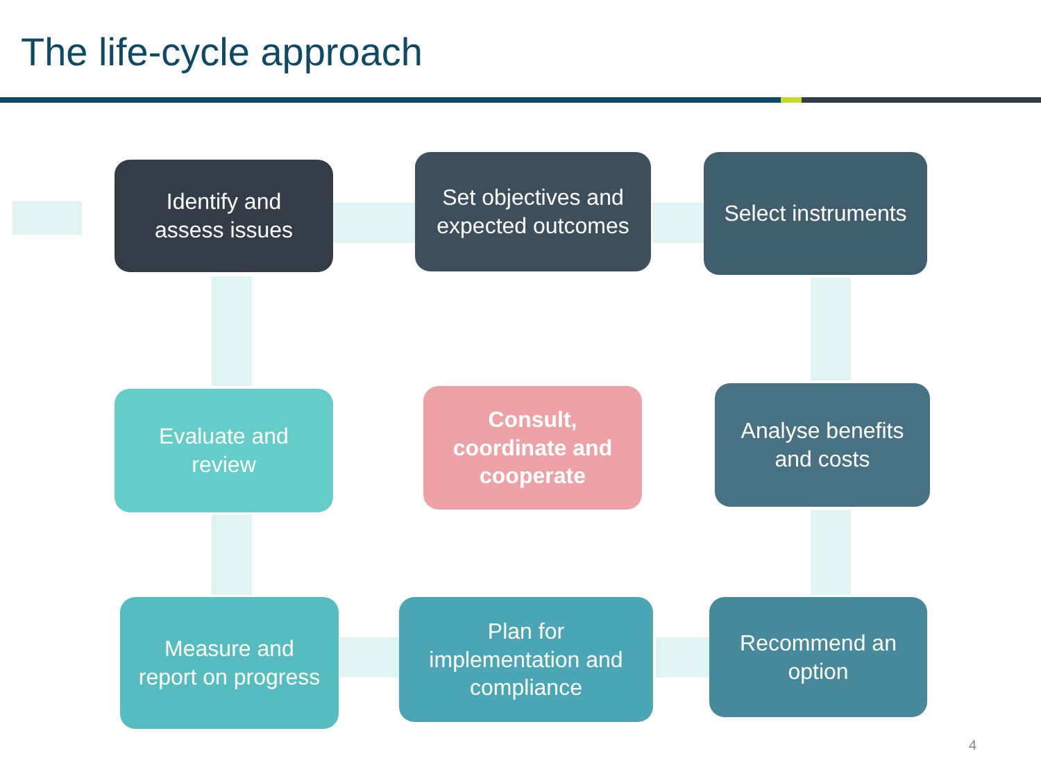The life-cycle approach
Identify and
assess issues
Set objectives and
expected outcomes
Select instruments
Evaluate and
review
Consult,
coordinate and
cooperate
Analyse benefits
and costs
Measure and
report on progress
Plan for
implementation and
compliance
Recommend an
option
4